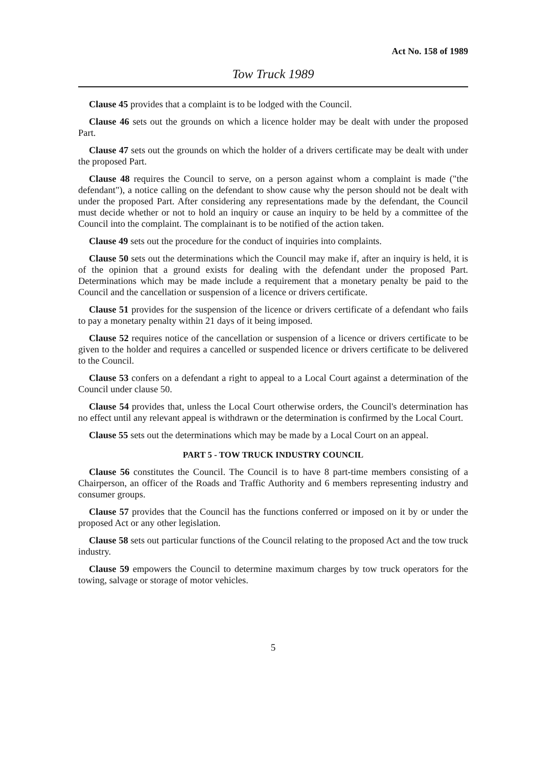Act No. 158 of 1989
Tow Truck 1989
Clause 45 provides that a complaint is to be lodged with the Council.
Clause 46 sets out the grounds on which a licence holder may be dealt with under the proposed Part.
Clause 47 sets out the grounds on which the holder of a drivers certificate may be dealt with under the proposed Part.
Clause 48 requires the Council to serve, on a person against whom a complaint is made ("the defendant"), a notice calling on the defendant to show cause why the person should not be dealt with under the proposed Part. After considering any representations made by the defendant, the Council must decide whether or not to hold an inquiry or cause an inquiry to be held by a committee of the Council into the complaint. The complainant is to be notified of the action taken.
Clause 49 sets out the procedure for the conduct of inquiries into complaints.
Clause 50 sets out the determinations which the Council may make if, after an inquiry is held, it is of the opinion that a ground exists for dealing with the defendant under the proposed Part. Determinations which may be made include a requirement that a monetary penalty be paid to the Council and the cancellation or suspension of a licence or drivers certificate.
Clause 51 provides for the suspension of the licence or drivers certificate of a defendant who fails to pay a monetary penalty within 21 days of it being imposed.
Clause 52 requires notice of the cancellation or suspension of a licence or drivers certificate to be given to the holder and requires a cancelled or suspended licence or drivers certificate to be delivered to the Council.
Clause 53 confers on a defendant a right to appeal to a Local Court against a determination of the Council under clause 50.
Clause 54 provides that, unless the Local Court otherwise orders, the Council's determination has no effect until any relevant appeal is withdrawn or the determination is confirmed by the Local Court.
Clause 55 sets out the determinations which may be made by a Local Court on an appeal.
PART 5 - TOW TRUCK INDUSTRY COUNCIL
Clause 56 constitutes the Council. The Council is to have 8 part-time members consisting of a Chairperson, an officer of the Roads and Traffic Authority and 6 members representing industry and consumer groups.
Clause 57 provides that the Council has the functions conferred or imposed on it by or under the proposed Act or any other legislation.
Clause 58 sets out particular functions of the Council relating to the proposed Act and the tow truck industry.
Clause 59 empowers the Council to determine maximum charges by tow truck operators for the towing, salvage or storage of motor vehicles.
5